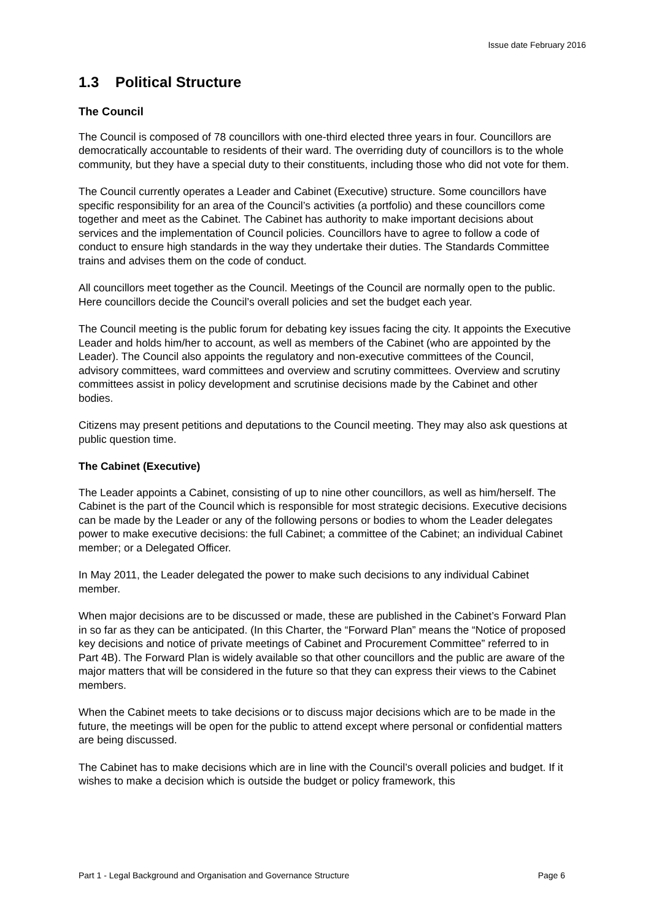Issue date February 2016
1.3 Political Structure
The Council
The Council is composed of 78 councillors with one-third elected three years in four. Councillors are democratically accountable to residents of their ward. The overriding duty of councillors is to the whole community, but they have a special duty to their constituents, including those who did not vote for them.
The Council currently operates a Leader and Cabinet (Executive) structure. Some councillors have specific responsibility for an area of the Council’s activities (a portfolio) and these councillors come together and meet as the Cabinet. The Cabinet has authority to make important decisions about services and the implementation of Council policies. Councillors have to agree to follow a code of conduct to ensure high standards in the way they undertake their duties. The Standards Committee trains and advises them on the code of conduct.
All councillors meet together as the Council. Meetings of the Council are normally open to the public. Here councillors decide the Council’s overall policies and set the budget each year.
The Council meeting is the public forum for debating key issues facing the city. It appoints the Executive Leader and holds him/her to account, as well as members of the Cabinet (who are appointed by the Leader). The Council also appoints the regulatory and non-executive committees of the Council, advisory committees, ward committees and overview and scrutiny committees. Overview and scrutiny committees assist in policy development and scrutinise decisions made by the Cabinet and other bodies.
Citizens may present petitions and deputations to the Council meeting. They may also ask questions at public question time.
The Cabinet (Executive)
The Leader appoints a Cabinet, consisting of up to nine other councillors, as well as him/herself. The Cabinet is the part of the Council which is responsible for most strategic decisions. Executive decisions can be made by the Leader or any of the following persons or bodies to whom the Leader delegates power to make executive decisions: the full Cabinet; a committee of the Cabinet; an individual Cabinet member; or a Delegated Officer.
In May 2011, the Leader delegated the power to make such decisions to any individual Cabinet member.
When major decisions are to be discussed or made, these are published in the Cabinet’s Forward Plan in so far as they can be anticipated. (In this Charter, the “Forward Plan” means the “Notice of proposed key decisions and notice of private meetings of Cabinet and Procurement Committee” referred to in Part 4B). The Forward Plan is widely available so that other councillors and the public are aware of the major matters that will be considered in the future so that they can express their views to the Cabinet members.
When the Cabinet meets to take decisions or to discuss major decisions which are to be made in the future, the meetings will be open for the public to attend except where personal or confidential matters are being discussed.
The Cabinet has to make decisions which are in line with the Council’s overall policies and budget. If it wishes to make a decision which is outside the budget or policy framework, this
Part 1 - Legal Background and Organisation and Governance Structure Page 6